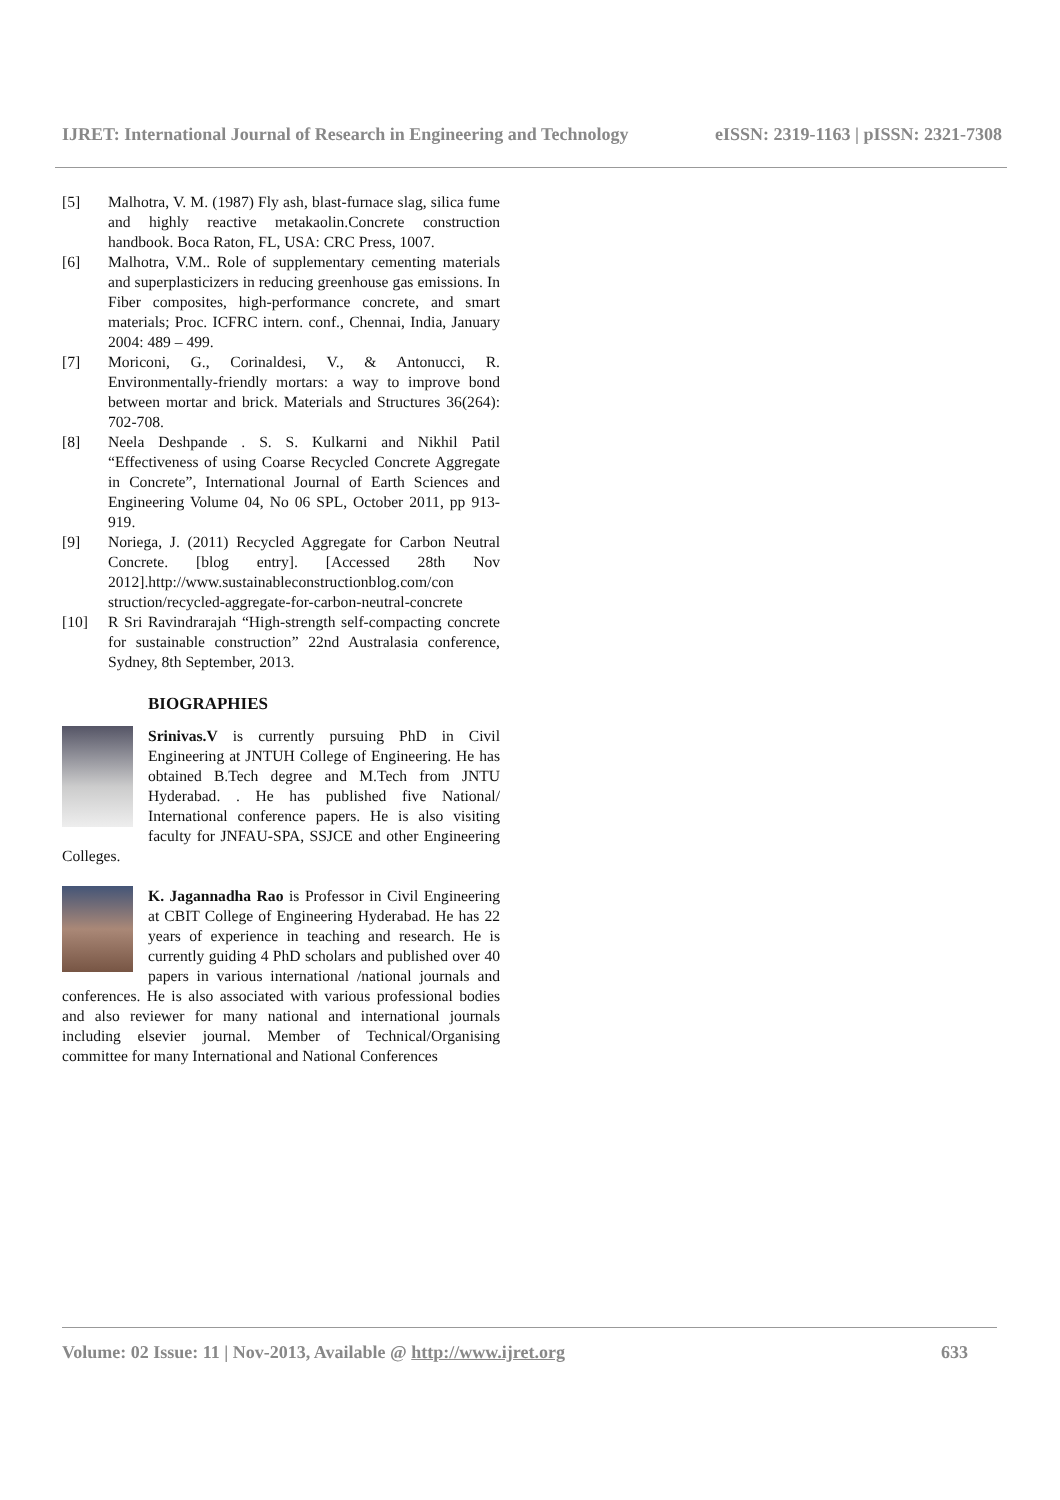IJRET: International Journal of Research in Engineering and Technology eISSN: 2319-1163 | pISSN: 2321-7308
[5] Malhotra, V. M. (1987) Fly ash, blast-furnace slag, silica fume and highly reactive metakaolin.Concrete construction handbook. Boca Raton, FL, USA: CRC Press, 1007.
[6] Malhotra, V.M.. Role of supplementary cementing materials and superplasticizers in reducing greenhouse gas emissions. In Fiber composites, high-performance concrete, and smart materials; Proc. ICFRC intern. conf., Chennai, India, January 2004: 489 – 499.
[7] Moriconi, G., Corinaldesi, V., & Antonucci, R. Environmentally-friendly mortars: a way to improve bond between mortar and brick. Materials and Structures 36(264): 702-708.
[8] Neela Deshpande . S. S. Kulkarni and Nikhil Patil “Effectiveness of using Coarse Recycled Concrete Aggregate in Concrete”, International Journal of Earth Sciences and Engineering Volume 04, No 06 SPL, October 2011, pp 913-919.
[9] Noriega, J. (2011) Recycled Aggregate for Carbon Neutral Concrete. [blog entry]. [Accessed 28th Nov 2012].http://www.sustainableconstructionblog.com/con struction/recycled-aggregate-for-carbon-neutral-concrete
[10] R Sri Ravindrarajah “High-strength self-compacting concrete for sustainable construction” 22nd Australasia conference, Sydney, 8th September, 2013.
BIOGRAPHIES
Srinivas.V is currently pursuing PhD in Civil Engineering at JNTUH College of Engineering. He has obtained B.Tech degree and M.Tech from JNTU Hyderabad. . He has published five National/ International conference papers. He is also visiting faculty for JNFAU-SPA, SSJCE and other Engineering Colleges.
K. Jagannadha Rao is Professor in Civil Engineering at CBIT College of Engineering Hyderabad. He has 22 years of experience in teaching and research. He is currently guiding 4 PhD scholars and published over 40 papers in various international /national journals and conferences. He is also associated with various professional bodies and also reviewer for many national and international journals including elsevier journal. Member of Technical/Organising committee for many International and National Conferences
Volume: 02 Issue: 11 | Nov-2013, Available @ http://www.ijret.org 633